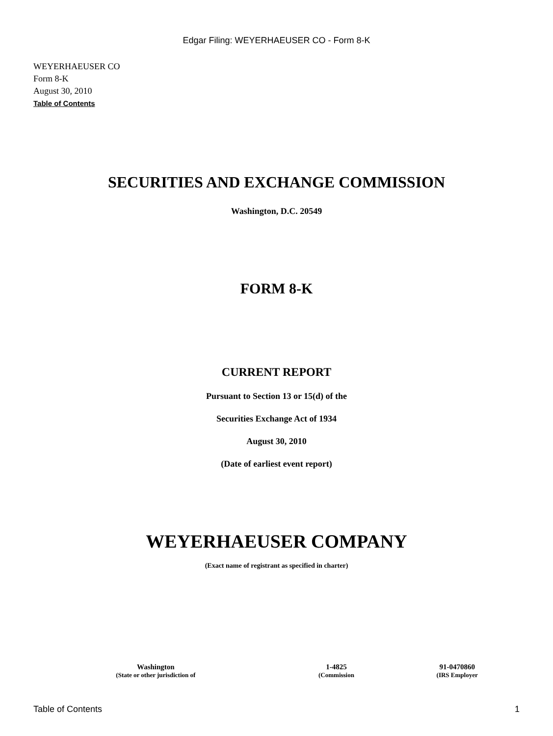Edgar Filing: WEYERHAEUSER CO - Form 8-K
WEYERHAEUSER CO
Form 8-K
August 30, 2010
Table of Contents
SECURITIES AND EXCHANGE COMMISSION
Washington, D.C. 20549
FORM 8-K
CURRENT REPORT
Pursuant to Section 13 or 15(d) of the
Securities Exchange Act of 1934
August 30, 2010
(Date of earliest event report)
WEYERHAEUSER COMPANY
(Exact name of registrant as specified in charter)
| Washington | 1-4825 | 91-0470860 |
| (State or other jurisdiction of | (Commission | (IRS Employer |
Table of Contents 1